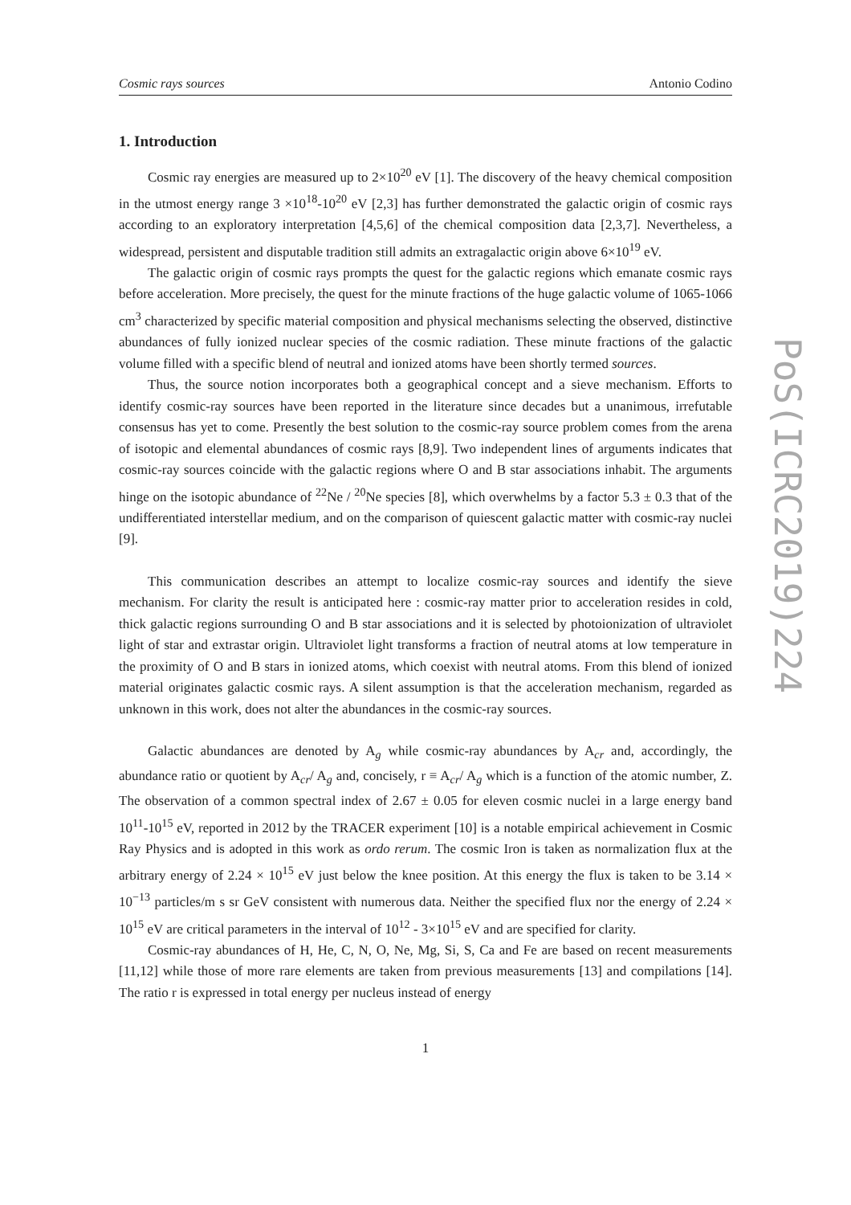Cosmic rays sources Antonio Codino
1. Introduction
Cosmic ray energies are measured up to 2×10<sup>20</sup> eV [1]. The discovery of the heavy chemical composition in the utmost energy range 3 ×10<sup>18</sup>-10<sup>20</sup> eV [2,3] has further demonstrated the galactic origin of cosmic rays according to an exploratory interpretation [4,5,6] of the chemical composition data [2,3,7]. Nevertheless, a widespread, persistent and disputable tradition still admits an extragalactic origin above 6×10<sup>19</sup> eV.
The galactic origin of cosmic rays prompts the quest for the galactic regions which emanate cosmic rays before acceleration. More precisely, the quest for the minute fractions of the huge galactic volume of 1065-1066 cm<sup>3</sup> characterized by specific material composition and physical mechanisms selecting the observed, distinctive abundances of fully ionized nuclear species of the cosmic radiation. These minute fractions of the galactic volume filled with a specific blend of neutral and ionized atoms have been shortly termed sources.
Thus, the source notion incorporates both a geographical concept and a sieve mechanism. Efforts to identify cosmic-ray sources have been reported in the literature since decades but a unanimous, irrefutable consensus has yet to come. Presently the best solution to the cosmic-ray source problem comes from the arena of isotopic and elemental abundances of cosmic rays [8,9]. Two independent lines of arguments indicates that cosmic-ray sources coincide with the galactic regions where O and B star associations inhabit. The arguments hinge on the isotopic abundance of <sup>22</sup>Ne / <sup>20</sup>Ne species [8], which overwhelms by a factor 5.3 ± 0.3 that of the undifferentiated interstellar medium, and on the comparison of quiescent galactic matter with cosmic-ray nuclei [9].
This communication describes an attempt to localize cosmic-ray sources and identify the sieve mechanism. For clarity the result is anticipated here : cosmic-ray matter prior to acceleration resides in cold, thick galactic regions surrounding O and B star associations and it is selected by photoionization of ultraviolet light of star and extrastar origin. Ultraviolet light transforms a fraction of neutral atoms at low temperature in the proximity of O and B stars in ionized atoms, which coexist with neutral atoms. From this blend of ionized material originates galactic cosmic rays. A silent assumption is that the acceleration mechanism, regarded as unknown in this work, does not alter the abundances in the cosmic-ray sources.
Galactic abundances are denoted by A<sub>g</sub> while cosmic-ray abundances by A<sub>cr</sub> and, accordingly, the abundance ratio or quotient by A<sub>cr</sub>/ A<sub>g</sub> and, concisely, r ≡ A<sub>cr</sub>/ A<sub>g</sub> which is a function of the atomic number, Z. The observation of a common spectral index of 2.67 ± 0.05 for eleven cosmic nuclei in a large energy band 10<sup>11</sup>-10<sup>15</sup> eV, reported in 2012 by the TRACER experiment [10] is a notable empirical achievement in Cosmic Ray Physics and is adopted in this work as ordo rerum. The cosmic Iron is taken as normalization flux at the arbitrary energy of 2.24 × 10<sup>15</sup> eV just below the knee position. At this energy the flux is taken to be 3.14 × 10<sup>−13</sup> particles/m s sr GeV consistent with numerous data. Neither the specified flux nor the energy of 2.24 × 10<sup>15</sup> eV are critical parameters in the interval of 10<sup>12</sup> - 3×10<sup>15</sup> eV and are specified for clarity.
Cosmic-ray abundances of H, He, C, N, O, Ne, Mg, Si, S, Ca and Fe are based on recent measurements [11,12] while those of more rare elements are taken from previous measurements [13] and compilations [14]. The ratio r is expressed in total energy per nucleus instead of energy
1
PoS(ICRC2019)224